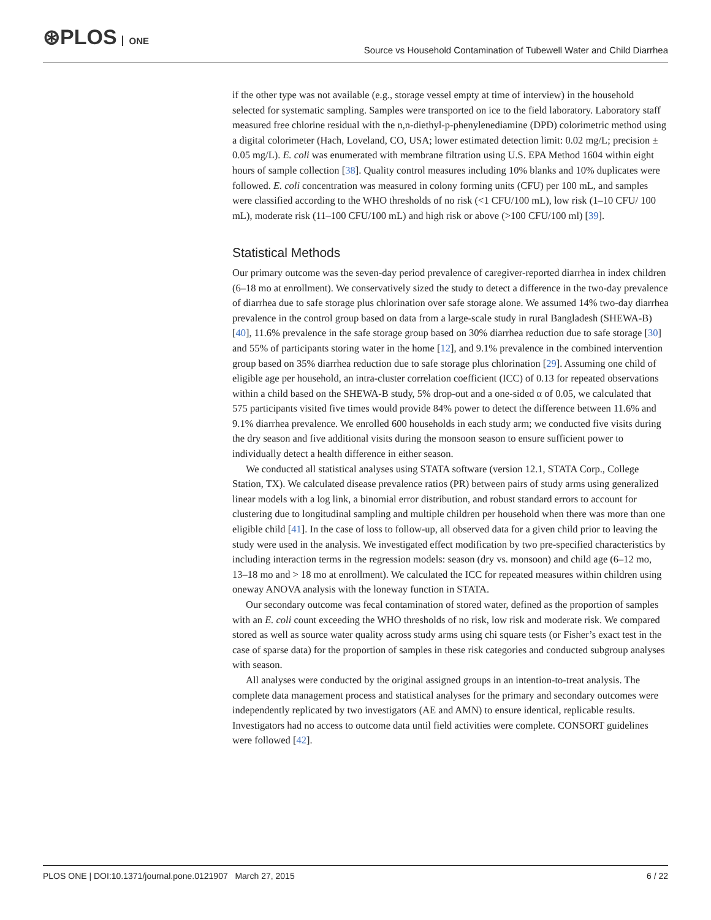⊛PLOS ONE
Source vs Household Contamination of Tubewell Water and Child Diarrhea
if the other type was not available (e.g., storage vessel empty at time of interview) in the household selected for systematic sampling. Samples were transported on ice to the field laboratory. Laboratory staff measured free chlorine residual with the n,n-diethyl-p-phenylenediamine (DPD) colorimetric method using a digital colorimeter (Hach, Loveland, CO, USA; lower estimated detection limit: 0.02 mg/L; precision ± 0.05 mg/L). E. coli was enumerated with membrane filtration using U.S. EPA Method 1604 within eight hours of sample collection [38]. Quality control measures including 10% blanks and 10% duplicates were followed. E. coli concentration was measured in colony forming units (CFU) per 100 mL, and samples were classified according to the WHO thresholds of no risk (<1 CFU/100 mL), low risk (1–10 CFU/ 100 mL), moderate risk (11–100 CFU/100 mL) and high risk or above (>100 CFU/100 ml) [39].
Statistical Methods
Our primary outcome was the seven-day period prevalence of caregiver-reported diarrhea in index children (6–18 mo at enrollment). We conservatively sized the study to detect a difference in the two-day prevalence of diarrhea due to safe storage plus chlorination over safe storage alone. We assumed 14% two-day diarrhea prevalence in the control group based on data from a large-scale study in rural Bangladesh (SHEWA-B) [40], 11.6% prevalence in the safe storage group based on 30% diarrhea reduction due to safe storage [30] and 55% of participants storing water in the home [12], and 9.1% prevalence in the combined intervention group based on 35% diarrhea reduction due to safe storage plus chlorination [29]. Assuming one child of eligible age per household, an intra-cluster correlation coefficient (ICC) of 0.13 for repeated observations within a child based on the SHEWA-B study, 5% drop-out and a one-sided α of 0.05, we calculated that 575 participants visited five times would provide 84% power to detect the difference between 11.6% and 9.1% diarrhea prevalence. We enrolled 600 households in each study arm; we conducted five visits during the dry season and five additional visits during the monsoon season to ensure sufficient power to individually detect a health difference in either season.
We conducted all statistical analyses using STATA software (version 12.1, STATA Corp., College Station, TX). We calculated disease prevalence ratios (PR) between pairs of study arms using generalized linear models with a log link, a binomial error distribution, and robust standard errors to account for clustering due to longitudinal sampling and multiple children per household when there was more than one eligible child [41]. In the case of loss to follow-up, all observed data for a given child prior to leaving the study were used in the analysis. We investigated effect modification by two pre-specified characteristics by including interaction terms in the regression models: season (dry vs. monsoon) and child age (6–12 mo, 13–18 mo and > 18 mo at enrollment). We calculated the ICC for repeated measures within children using oneway ANOVA analysis with the loneway function in STATA.
Our secondary outcome was fecal contamination of stored water, defined as the proportion of samples with an E. coli count exceeding the WHO thresholds of no risk, low risk and moderate risk. We compared stored as well as source water quality across study arms using chi square tests (or Fisher’s exact test in the case of sparse data) for the proportion of samples in these risk categories and conducted subgroup analyses with season.
All analyses were conducted by the original assigned groups in an intention-to-treat analysis. The complete data management process and statistical analyses for the primary and secondary outcomes were independently replicated by two investigators (AE and AMN) to ensure identical, replicable results. Investigators had no access to outcome data until field activities were complete. CONSORT guidelines were followed [42].
PLOS ONE | DOI:10.1371/journal.pone.0121907 March 27, 2015 6 / 22